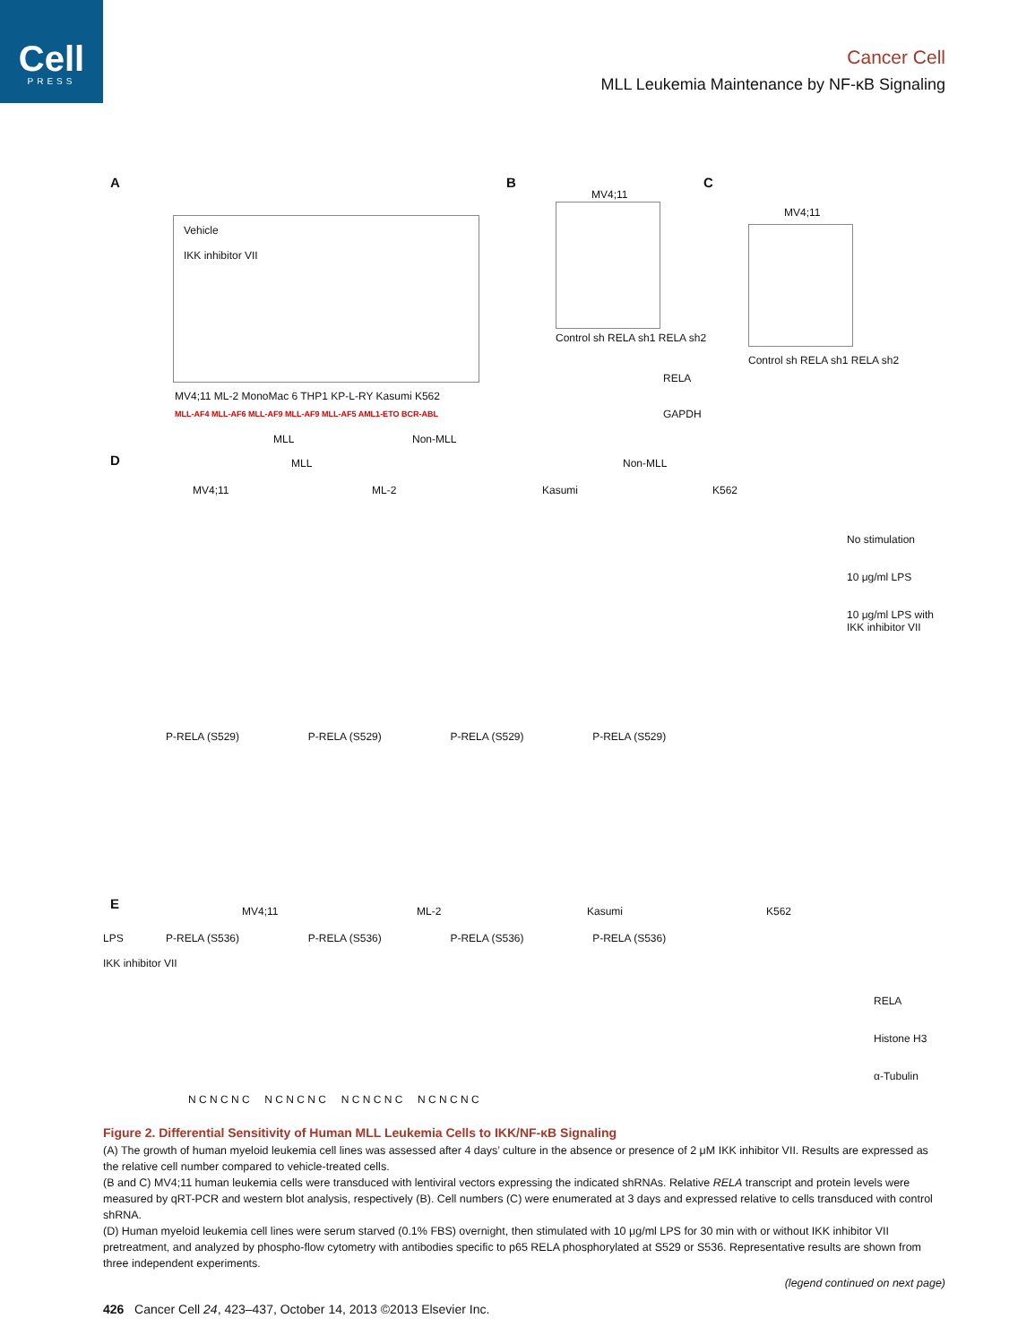Cell
PRESS
Cancer Cell
MLL Leukemia Maintenance by NF-κB Signaling
A
Vehicle
IKK inhibitor VII
MV4;11 ML-2 MonoMac 6 THP1 KP-L-RY Kasumi K562
MLL-AF4 MLL-AF6 MLL-AF9 MLL-AF9 MLL-AF5 AML1-ETO BCR-ABL
MLL Non-MLL
B
MV4;11
Control sh RELA sh1 RELA sh2
RELA
GAPDH
C
MV4;11
Control sh RELA sh1 RELA sh2
D MLL Non-MLL
MV4;11 ML-2 Kasumi K562
No stimulation
10 μg/ml LPS
10 μg/ml LPS with IKK inhibitor VII
P-RELA (S529) P-RELA (S529) P-RELA (S529) P-RELA (S529)
P-RELA (S536) P-RELA (S536) P-RELA (S536) P-RELA (S536)
E MV4;11 ML-2 Kasumi K562
LPS
IKK inhibitor VII
RELA
Histone H3
α-Tubulin
N C N C N C N C N C N C N C N C N C N C N C N C
Figure 2. Differential Sensitivity of Human MLL Leukemia Cells to IKK/NF-κB Signaling
(A) The growth of human myeloid leukemia cell lines was assessed after 4 days’ culture in the absence or presence of 2 μM IKK inhibitor VII. Results are expressed as the relative cell number compared to vehicle-treated cells.
(B and C) MV4;11 human leukemia cells were transduced with lentiviral vectors expressing the indicated shRNAs. Relative RELA transcript and protein levels were measured by qRT-PCR and western blot analysis, respectively (B). Cell numbers (C) were enumerated at 3 days and expressed relative to cells transduced with control shRNA.
(D) Human myeloid leukemia cell lines were serum starved (0.1% FBS) overnight, then stimulated with 10 μg/ml LPS for 30 min with or without IKK inhibitor VII pretreatment, and analyzed by phospho-flow cytometry with antibodies specific to p65 RELA phosphorylated at S529 or S536. Representative results are shown from three independent experiments.
(legend continued on next page)
426 Cancer Cell 24, 423–437, October 14, 2013 ©2013 Elsevier Inc.